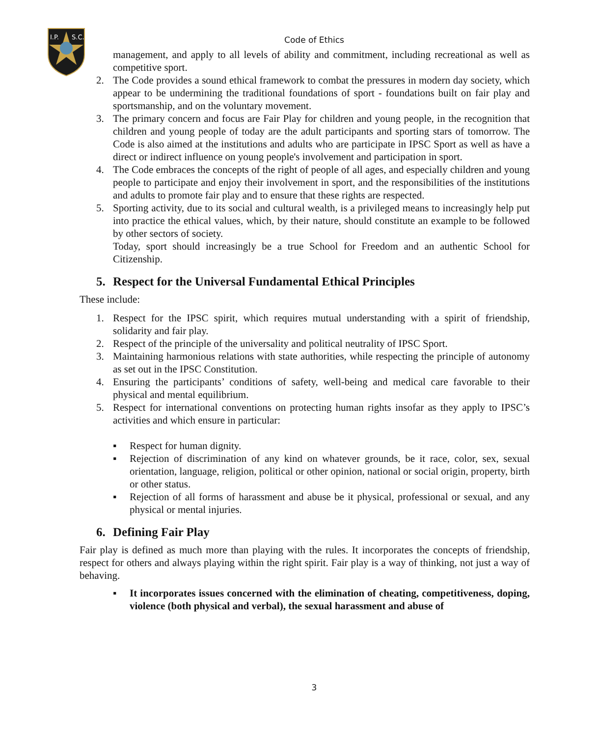I.P.
S.C.
Code of Ethics
management, and apply to all levels of ability and commitment, including recreational as well as competitive sport.
2. The Code provides a sound ethical framework to combat the pressures in modern day society, which appear to be undermining the traditional foundations of sport - foundations built on fair play and sportsmanship, and on the voluntary movement.
3. The primary concern and focus are Fair Play for children and young people, in the recognition that children and young people of today are the adult participants and sporting stars of tomorrow. The Code is also aimed at the institutions and adults who are participate in IPSC Sport as well as have a direct or indirect influence on young people's involvement and participation in sport.
4. The Code embraces the concepts of the right of people of all ages, and especially children and young people to participate and enjoy their involvement in sport, and the responsibilities of the institutions and adults to promote fair play and to ensure that these rights are respected.
5. Sporting activity, due to its social and cultural wealth, is a privileged means to increasingly help put into practice the ethical values, which, by their nature, should constitute an example to be followed by other sectors of society.
Today, sport should increasingly be a true School for Freedom and an authentic School for Citizenship.
5. Respect for the Universal Fundamental Ethical Principles
These include:
1. Respect for the IPSC spirit, which requires mutual understanding with a spirit of friendship, solidarity and fair play.
2. Respect of the principle of the universality and political neutrality of IPSC Sport.
3. Maintaining harmonious relations with state authorities, while respecting the principle of autonomy as set out in the IPSC Constitution.
4. Ensuring the participants’ conditions of safety, well-being and medical care favorable to their physical and mental equilibrium.
5. Respect for international conventions on protecting human rights insofar as they apply to IPSC’s activities and which ensure in particular:
▪ Respect for human dignity.
▪ Rejection of discrimination of any kind on whatever grounds, be it race, color, sex, sexual orientation, language, religion, political or other opinion, national or social origin, property, birth or other status.
▪ Rejection of all forms of harassment and abuse be it physical, professional or sexual, and any physical or mental injuries.
6. Defining Fair Play
Fair play is defined as much more than playing with the rules. It incorporates the concepts of friendship, respect for others and always playing within the right spirit. Fair play is a way of thinking, not just a way of behaving.
▪ It incorporates issues concerned with the elimination of cheating, competitiveness, doping, violence (both physical and verbal), the sexual harassment and abuse of
3